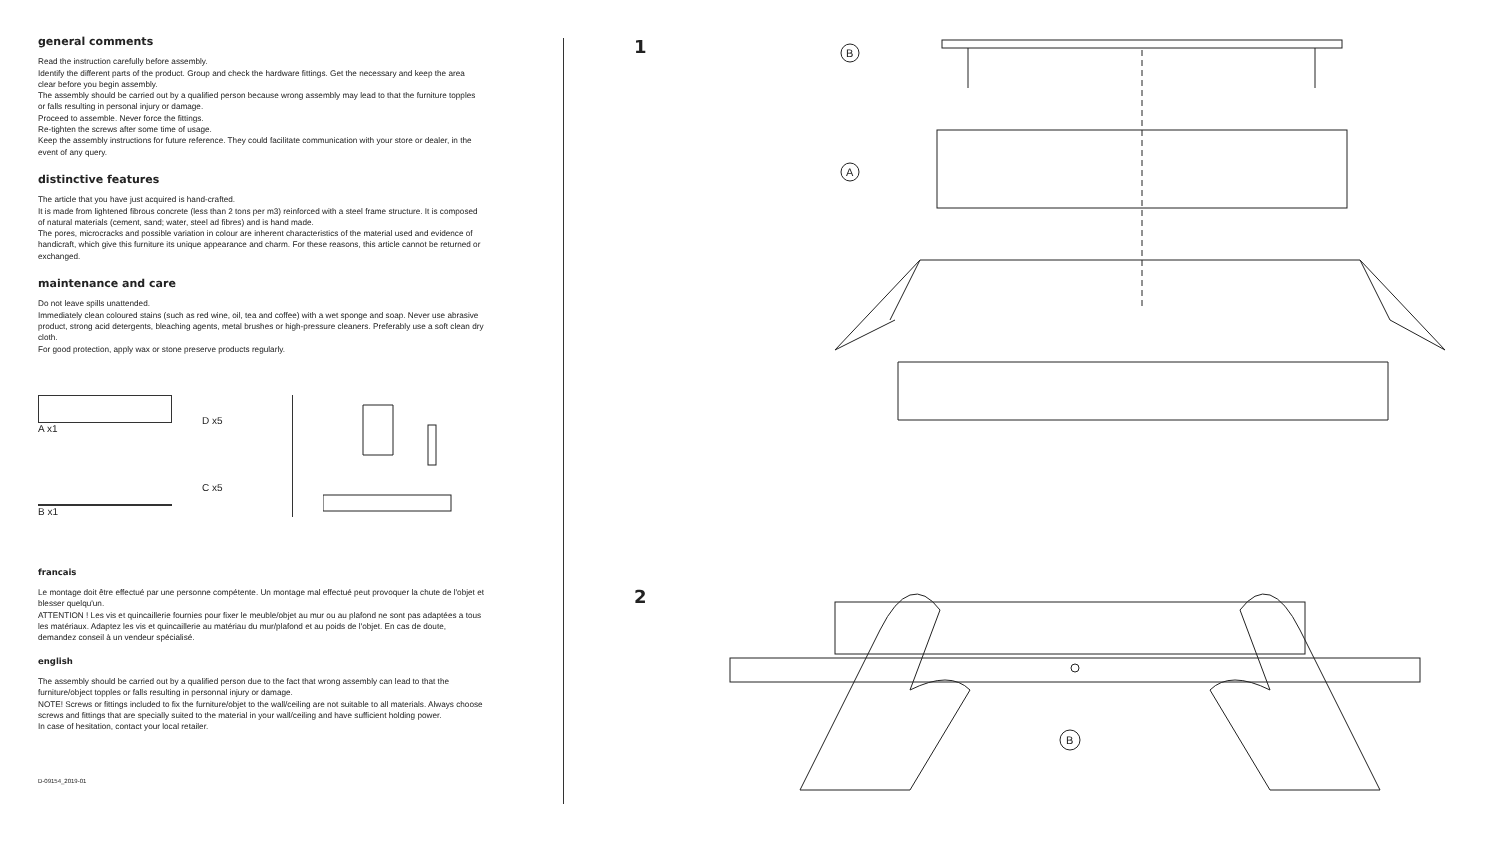general comments
Read the instruction carefully before assembly.
Identify the different parts of the product. Group and check the hardware fittings. Get the necessary and keep the area clear before you begin assembly.
The assembly should be carried out by a qualified person because wrong assembly may lead to that the furniture topples or falls resulting in personal injury or damage.
Proceed to assemble. Never force the fittings.
Re-tighten the screws after some time of usage.
Keep the assembly instructions for future reference. They could facilitate communication with your store or dealer, in the event of any query.
distinctive features
The article that you have just acquired is hand-crafted.
It is made from lightened fibrous concrete (less than 2 tons per m3) reinforced with a steel frame structure. It is composed of natural materials (cement, sand; water, steel ad fibres) and is hand made.
The pores, microcracks and possible variation in colour are inherent characteristics of the material used and evidence of handicraft, which give this furniture its unique appearance and charm. For these reasons, this article cannot be returned or exchanged.
maintenance and care
Do not leave spills unattended.
Immediately clean coloured stains (such as red wine, oil, tea and coffee) with a wet sponge and soap. Never use abrasive product, strong acid detergents, bleaching agents, metal brushes or high-pressure cleaners. Preferably use a soft clean dry cloth.
For good protection, apply wax or stone preserve products regularly.
A x1
B x1
D x5
C x5
francais
Le montage doit être effectué par une personne compétente. Un montage mal effectué peut provoquer la chute de l'objet et blesser quelqu'un.
ATTENTION ! Les vis et quincaillerie fournies pour fixer le meuble/objet au mur ou au plafond ne sont pas adaptées a tous les matériaux. Adaptez les vis et quincaillerie au matériau du mur/plafond et au poids de l'objet. En cas de doute, demandez conseil à un vendeur spécialisé.
english
The assembly should be carried out by a qualified person due to the fact that wrong assembly can lead to that the furniture/object topples or falls resulting in personnal injury or damage.
NOTE! Screws or fittings included to fix the furniture/objet to the wall/ceiling are not suitable to all materials. Always choose screws and fittings that are specially suited to the material in your wall/ceiling and have sufficient holding power.
In case of hesitation, contact your local retailer.
D-09154_2019-01
1
2
B
A
B